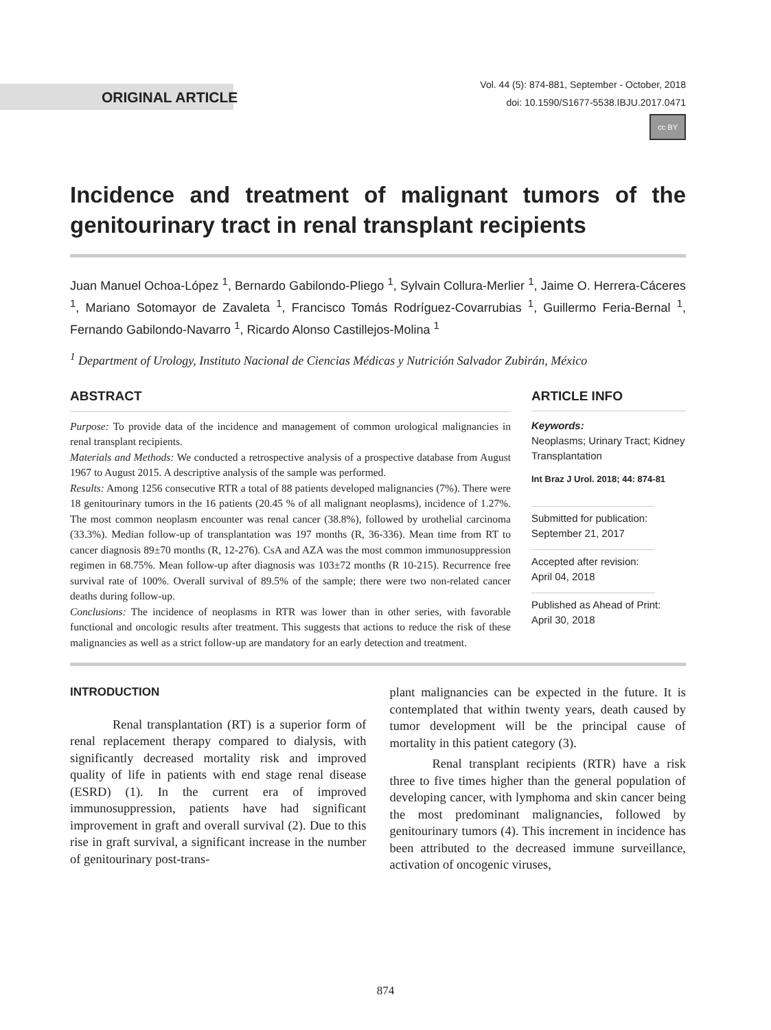ORIGINAL ARTICLE
Vol. 44 (5): 874-881, September - October, 2018
doi: 10.1590/S1677-5538.IBJU.2017.0471
cc BY
Incidence and treatment of malignant tumors of the genitourinary tract in renal transplant recipients
Juan Manuel Ochoa-López <sup>1</sup>, Bernardo Gabilondo-Pliego <sup>1</sup>, Sylvain Collura-Merlier <sup>1</sup>, Jaime O. Herrera-Cáceres <sup>1</sup>, Mariano Sotomayor de Zavaleta <sup>1</sup>, Francisco Tomás Rodríguez-Covarrubias <sup>1</sup>, Guillermo Feria-Bernal <sup>1</sup>, Fernando Gabilondo-Navarro <sup>1</sup>, Ricardo Alonso Castillejos-Molina <sup>1</sup>
<sup>1</sup> Department of Urology, Instituto Nacional de Ciencias Médicas y Nutrición Salvador Zubirán, México
ABSTRACT
Purpose: To provide data of the incidence and management of common urological malignancies in renal transplant recipients.
Materials and Methods: We conducted a retrospective analysis of a prospective database from August 1967 to August 2015. A descriptive analysis of the sample was performed.
Results: Among 1256 consecutive RTR a total of 88 patients developed malignancies (7%). There were 18 genitourinary tumors in the 16 patients (20.45 % of all malignant neoplasms), incidence of 1.27%. The most common neoplasm encounter was renal cancer (38.8%), followed by urothelial carcinoma (33.3%). Median follow-up of transplantation was 197 months (R, 36-336). Mean time from RT to cancer diagnosis 89±70 months (R, 12-276). CsA and AZA was the most common immunosuppression regimen in 68.75%. Mean follow-up after diagnosis was 103±72 months (R 10-215). Recurrence free survival rate of 100%. Overall survival of 89.5% of the sample; there were two non-related cancer deaths during follow-up.
Conclusions: The incidence of neoplasms in RTR was lower than in other series, with favorable functional and oncologic results after treatment. This suggests that actions to reduce the risk of these malignancies as well as a strict follow-up are mandatory for an early detection and treatment.
ARTICLE INFO
Keywords:
Neoplasms; Urinary Tract; Kidney Transplantation
Int Braz J Urol. 2018; 44: 874-81
Submitted for publication:
September 21, 2017
Accepted after revision:
April 04, 2018
Published as Ahead of Print:
April 30, 2018
INTRODUCTION
Renal transplantation (RT) is a superior form of renal replacement therapy compared to dialysis, with significantly decreased mortality risk and improved quality of life in patients with end stage renal disease (ESRD) (1). In the current era of improved immunosuppression, patients have had significant improvement in graft and overall survival (2). Due to this rise in graft survival, a significant increase in the number of genitourinary post-trans-
plant malignancies can be expected in the future. It is contemplated that within twenty years, death caused by tumor development will be the principal cause of mortality in this patient category (3).
Renal transplant recipients (RTR) have a risk three to five times higher than the general population of developing cancer, with lymphoma and skin cancer being the most predominant malignancies, followed by genitourinary tumors (4). This increment in incidence has been attributed to the decreased immune surveillance, activation of oncogenic viruses,
874